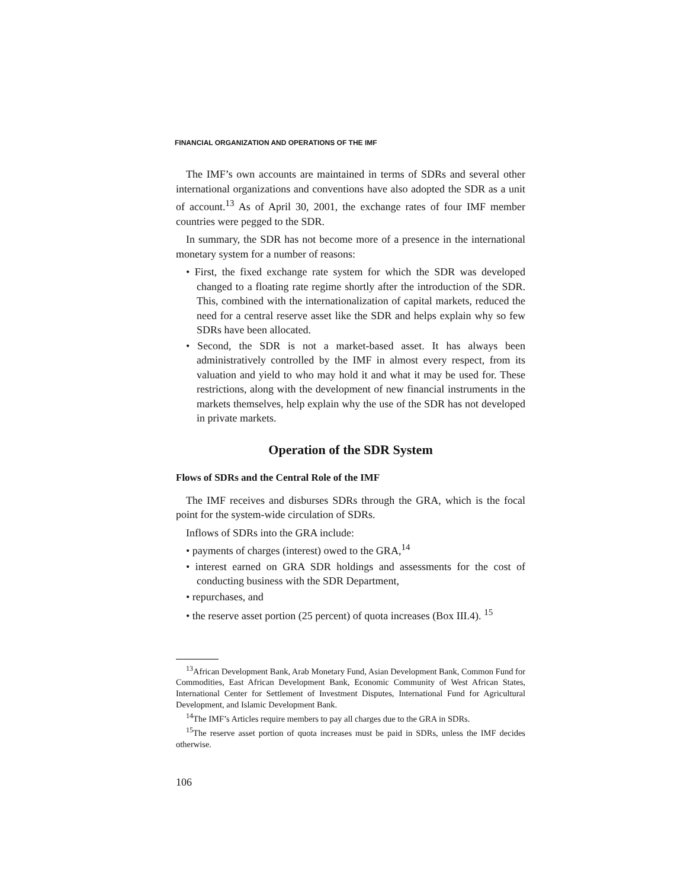FINANCIAL ORGANIZATION AND OPERATIONS OF THE IMF
The IMF’s own accounts are maintained in terms of SDRs and several other international organizations and conventions have also adopted the SDR as a unit of account.<sup>13</sup> As of April 30, 2001, the exchange rates of four IMF member countries were pegged to the SDR.
In summary, the SDR has not become more of a presence in the international monetary system for a number of reasons:
• First, the fixed exchange rate system for which the SDR was developed changed to a floating rate regime shortly after the introduction of the SDR. This, combined with the internationalization of capital markets, reduced the need for a central reserve asset like the SDR and helps explain why so few SDRs have been allocated.
• Second, the SDR is not a market-based asset. It has always been administratively controlled by the IMF in almost every respect, from its valuation and yield to who may hold it and what it may be used for. These restrictions, along with the development of new financial instruments in the markets themselves, help explain why the use of the SDR has not developed in private markets.
Operation of the SDR System
Flows of SDRs and the Central Role of the IMF
The IMF receives and disburses SDRs through the GRA, which is the focal point for the system-wide circulation of SDRs.
Inflows of SDRs into the GRA include:
• payments of charges (interest) owed to the GRA,<sup>14</sup>
• interest earned on GRA SDR holdings and assessments for the cost of conducting business with the SDR Department,
• repurchases, and
• the reserve asset portion (25 percent) of quota increases (Box III.4). <sup>15</sup>
<sup>13</sup> African Development Bank, Arab Monetary Fund, Asian Development Bank, Common Fund for Commodities, East African Development Bank, Economic Community of West African States, International Center for Settlement of Investment Disputes, International Fund for Agricultural Development, and Islamic Development Bank.
<sup>14</sup> The IMF’s Articles require members to pay all charges due to the GRA in SDRs.
<sup>15</sup> The reserve asset portion of quota increases must be paid in SDRs, unless the IMF decides otherwise.
106